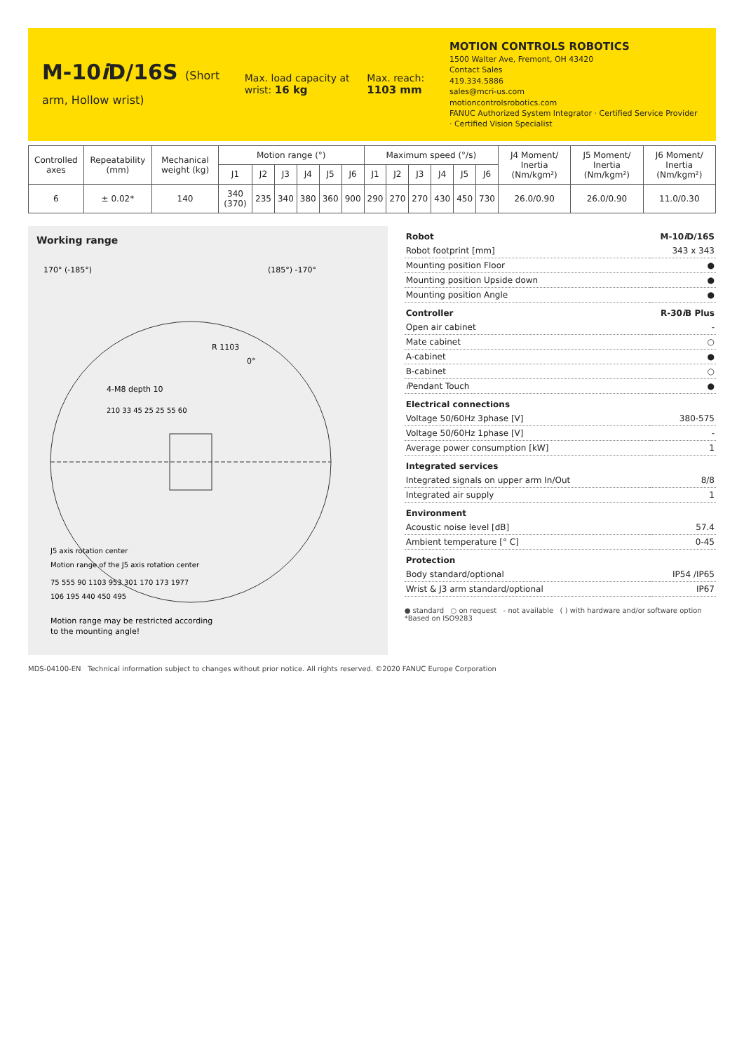M-10i D/16S (Short arm, Hollow wrist)
Max. load capacity at wrist: 16 kg
Max. reach: 1103 mm
MOTION CONTROLS ROBOTICS
1500 Walter Ave, Fremont, OH 43420
Contact Sales
419.334.5886
sales@mcri-us.com
motioncontrolsrobotics.com
FANUC Authorized System Integrator · Certified Service Provider · Certified Vision Specialist
| Controlled axes | Repeatability (mm) | Mechanical weight (kg) | Motion range (°) | | | | | | Maximum speed (°/s) | | | | | | J4 Moment/ Inertia (Nm/kgm²) | J5 Moment/ Inertia (Nm/kgm²) | J6 Moment/ Inertia (Nm/kgm²) |
| --- | --- | --- | --- | --- | --- | --- | --- | --- | --- | --- | --- | --- | --- | --- | --- | --- | --- |
| | | | J1 | J2 | J3 | J4 | J5 | J6 | J1 | J2 | J3 | J4 | J5 | J6 | | | |
| 6 | ± 0.02* | 140 | 340 (370) | 235 | 340 | 380 | 360 | 900 | 290 | 270 | 270 | 430 | 450 | 730 | 26.0/0.90 | 26.0/0.90 | 11.0/0.30 |
Working range
170° (-185°)
(185°) -170°
0°
R 1103
4-M8 depth 10
210 33 45 25 25 55 60
J5 axis rotation center
Motion range of the J5 axis rotation center
75 555 90 1103 953 301 170 173 1977
106 195 440 450 495
Motion range may be restricted according
to the mounting angle!
| Robot | M-10 i D/16S |
| Robot footprint [mm] | 343 x 343 |
| Mounting position Floor | ● |
| Mounting position Upside down | ● |
| Mounting position Angle | ● |
| Controller | R-30 i B Plus |
| Open air cabinet | - |
| Mate cabinet | ○ |
| A-cabinet | ● |
| B-cabinet | ○ |
| i Pendant Touch | ● |
| Electrical connections | |
| Voltage 50/60Hz 3phase [V] | 380-575 |
| Voltage 50/60Hz 1phase [V] | - |
| Average power consumption [kW] | 1 |
| Integrated services | |
| Integrated signals on upper arm In/Out | 8/8 |
| Integrated air supply | 1 |
| Environment | |
| Acoustic noise level [dB] | 57.4 |
| Ambient temperature [° C] | 0-45 |
| Protection | |
| Body standard/optional | IP54 /IP65 |
| Wrist & J3 arm standard/optional | IP67 |
● standard ○ on request - not available ( ) with hardware and/or software option *Based on ISO9283
MDS-04100-EN Technical information subject to changes without prior notice. All rights reserved. ©2020 FANUC Europe Corporation